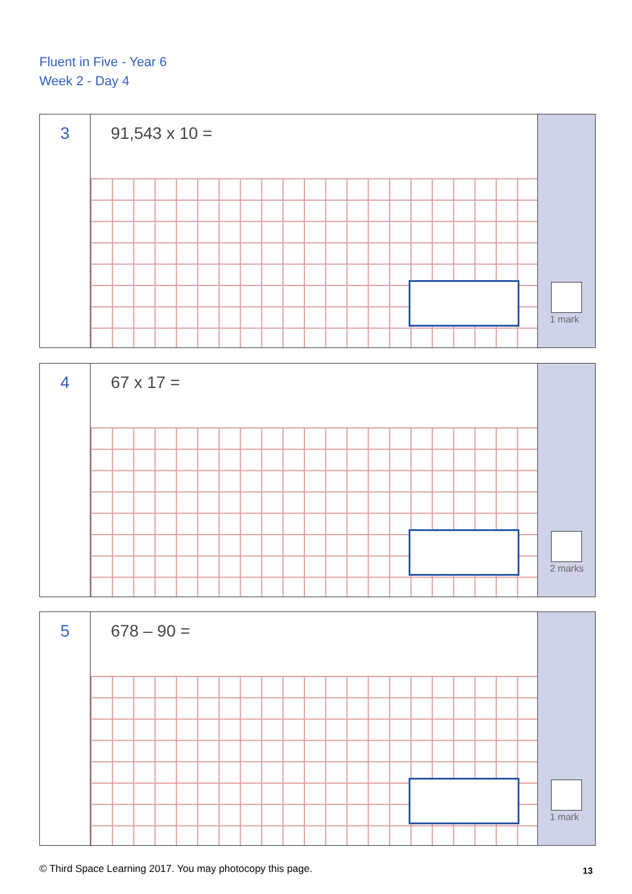Fluent in Five - Year 6
Week 2 - Day 4
3
91,543 x 10 =
1 mark
4
67 x 17 =
2 marks
5
678 – 90 =
1 mark
© Third Space Learning 2017. You may photocopy this page.
13